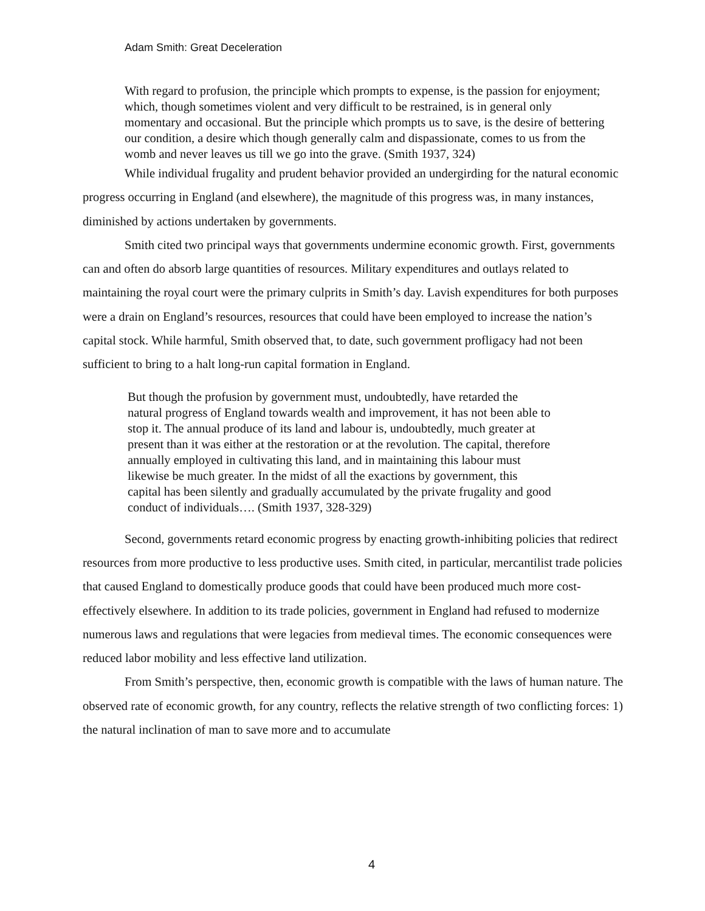Adam Smith: Great Deceleration
With regard to profusion, the principle which prompts to expense, is the passion for enjoyment; which, though sometimes violent and very difficult to be restrained, is in general only momentary and occasional. But the principle which prompts us to save, is the desire of bettering our condition, a desire which though generally calm and dispassionate, comes to us from the womb and never leaves us till we go into the grave. (Smith 1937, 324)
While individual frugality and prudent behavior provided an undergirding for the natural economic progress occurring in England (and elsewhere), the magnitude of this progress was, in many instances, diminished by actions undertaken by governments.
Smith cited two principal ways that governments undermine economic growth. First, governments can and often do absorb large quantities of resources. Military expenditures and outlays related to maintaining the royal court were the primary culprits in Smith’s day. Lavish expenditures for both purposes were a drain on England’s resources, resources that could have been employed to increase the nation’s capital stock. While harmful, Smith observed that, to date, such government profligacy had not been sufficient to bring to a halt long-run capital formation in England.
But though the profusion by government must, undoubtedly, have retarded the natural progress of England towards wealth and improvement, it has not been able to stop it. The annual produce of its land and labour is, undoubtedly, much greater at present than it was either at the restoration or at the revolution. The capital, therefore annually employed in cultivating this land, and in maintaining this labour must likewise be much greater. In the midst of all the exactions by government, this capital has been silently and gradually accumulated by the private frugality and good conduct of individuals…. (Smith 1937, 328-329)
Second, governments retard economic progress by enacting growth-inhibiting policies that redirect resources from more productive to less productive uses. Smith cited, in particular, mercantilist trade policies that caused England to domestically produce goods that could have been produced much more cost-effectively elsewhere. In addition to its trade policies, government in England had refused to modernize numerous laws and regulations that were legacies from medieval times. The economic consequences were reduced labor mobility and less effective land utilization.
From Smith’s perspective, then, economic growth is compatible with the laws of human nature. The observed rate of economic growth, for any country, reflects the relative strength of two conflicting forces: 1) the natural inclination of man to save more and to accumulate
4